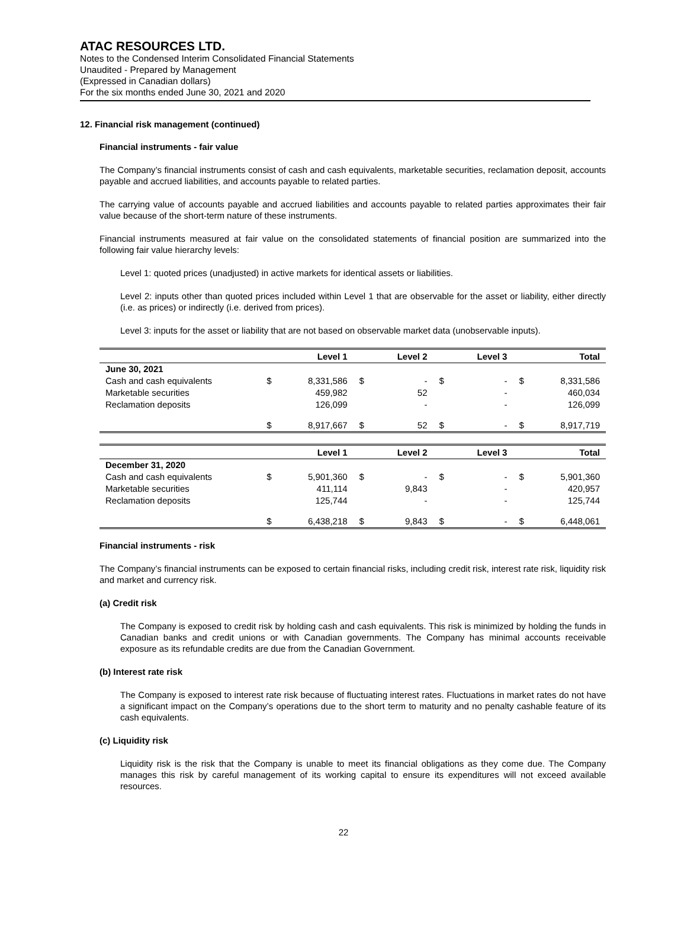ATAC RESOURCES LTD.
Notes to the Condensed Interim Consolidated Financial Statements
Unaudited - Prepared by Management
(Expressed in Canadian dollars)
For the six months ended June 30, 2021 and 2020
12. Financial risk management (continued)
Financial instruments - fair value
The Company’s financial instruments consist of cash and cash equivalents, marketable securities, reclamation deposit, accounts payable and accrued liabilities, and accounts payable to related parties.
The carrying value of accounts payable and accrued liabilities and accounts payable to related parties approximates their fair value because of the short-term nature of these instruments.
Financial instruments measured at fair value on the consolidated statements of financial position are summarized into the following fair value hierarchy levels:
Level 1: quoted prices (unadjusted) in active markets for identical assets or liabilities.
Level 2: inputs other than quoted prices included within Level 1 that are observable for the asset or liability, either directly (i.e. as prices) or indirectly (i.e. derived from prices).
Level 3: inputs for the asset or liability that are not based on observable market data (unobservable inputs).
| | | Level 1 | | Level 2 | | Level 3 | | Total |
| --- | --- | --- | --- | --- | --- | --- | --- | --- |
| June 30, 2021 | | | | | | | | |
| Cash and cash equivalents | $ | 8,331,586 | $ | - | $ | - | $ | 8,331,586 |
| Marketable securities | | 459,982 | | 52 | | - | | 460,034 |
| Reclamation deposits | | 126,099 | | - | | - | | 126,099 |
| | $ | 8,917,667 | $ | 52 | $ | - | $ | 8,917,719 |
| | | Level 1 | | Level 2 | | Level 3 | | Total |
| --- | --- | --- | --- | --- | --- | --- | --- | --- |
| December 31, 2020 | | | | | | | | |
| Cash and cash equivalents | $ | 5,901,360 | $ | - | $ | - | $ | 5,901,360 |
| Marketable securities | | 411,114 | | 9,843 | | - | | 420,957 |
| Reclamation deposits | | 125,744 | | - | | - | | 125,744 |
| | $ | 6,438,218 | $ | 9,843 | $ | - | $ | 6,448,061 |
Financial instruments - risk
The Company’s financial instruments can be exposed to certain financial risks, including credit risk, interest rate risk, liquidity risk and market and currency risk.
(a) Credit risk
The Company is exposed to credit risk by holding cash and cash equivalents. This risk is minimized by holding the funds in Canadian banks and credit unions or with Canadian governments. The Company has minimal accounts receivable exposure as its refundable credits are due from the Canadian Government.
(b) Interest rate risk
The Company is exposed to interest rate risk because of fluctuating interest rates. Fluctuations in market rates do not have a significant impact on the Company’s operations due to the short term to maturity and no penalty cashable feature of its cash equivalents.
(c) Liquidity risk
Liquidity risk is the risk that the Company is unable to meet its financial obligations as they come due. The Company manages this risk by careful management of its working capital to ensure its expenditures will not exceed available resources.
22